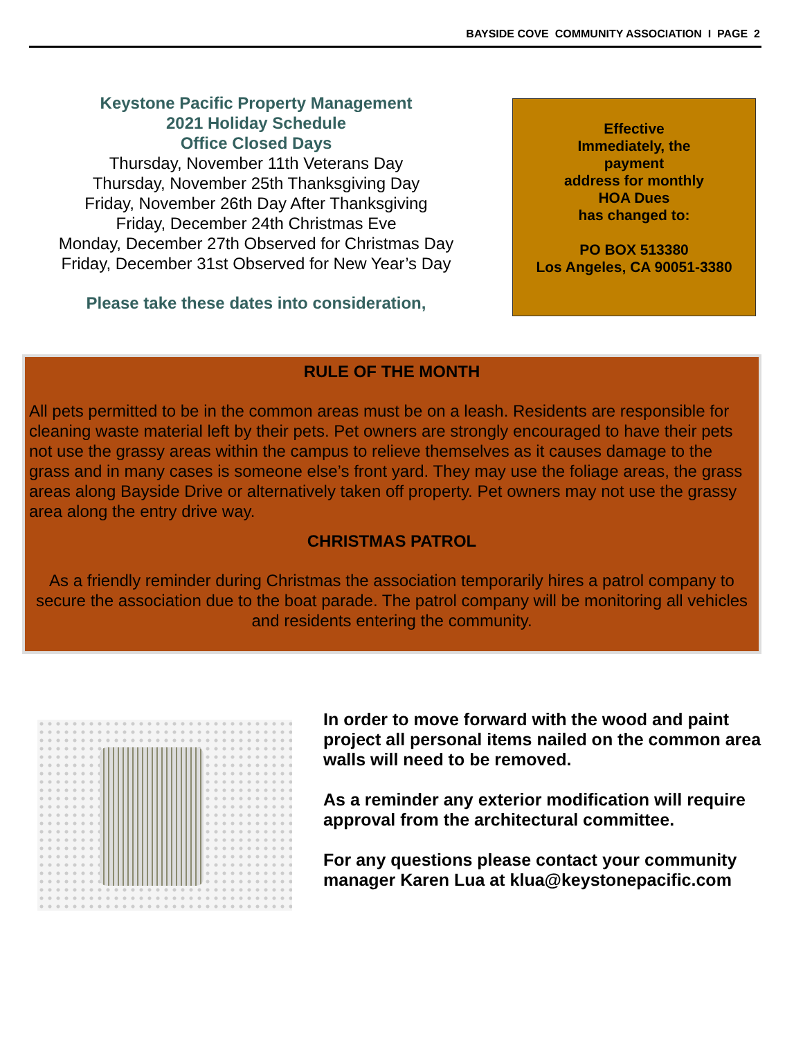BAYSIDE COVE COMMUNITY ASSOCIATION I PAGE 2
Keystone Pacific Property Management
2021 Holiday Schedule
Office Closed Days
Thursday, November 11th Veterans Day
Thursday, November 25th Thanksgiving Day
Friday, November 26th Day After Thanksgiving
Friday, December 24th Christmas Eve
Monday, December 27th Observed for Christmas Day
Friday, December 31st Observed for New Year’s Day
Please take these dates into consideration,
Effective
Immediately, the
payment
address for monthly
HOA Dues
has changed to:
PO BOX 513380
Los Angeles, CA 90051-3380
RULE OF THE MONTH
All pets permitted to be in the common areas must be on a leash. Residents are responsible for cleaning waste material left by their pets. Pet owners are strongly encouraged to have their pets not use the grassy areas within the campus to relieve themselves as it causes damage to the grass and in many cases is someone else’s front yard. They may use the foliage areas, the grass areas along Bayside Drive or alternatively taken off property. Pet owners may not use the grassy area along the entry drive way.
CHRISTMAS PATROL
As a friendly reminder during Christmas the association temporarily hires a patrol company to secure the association due to the boat parade. The patrol company will be monitoring all vehicles and residents entering the community.
In order to move forward with the wood and paint project all personal items nailed on the common area walls will need to be removed.
As a reminder any exterior modification will require approval from the architectural committee.
For any questions please contact your community manager Karen Lua at klua@keystonepacific.com